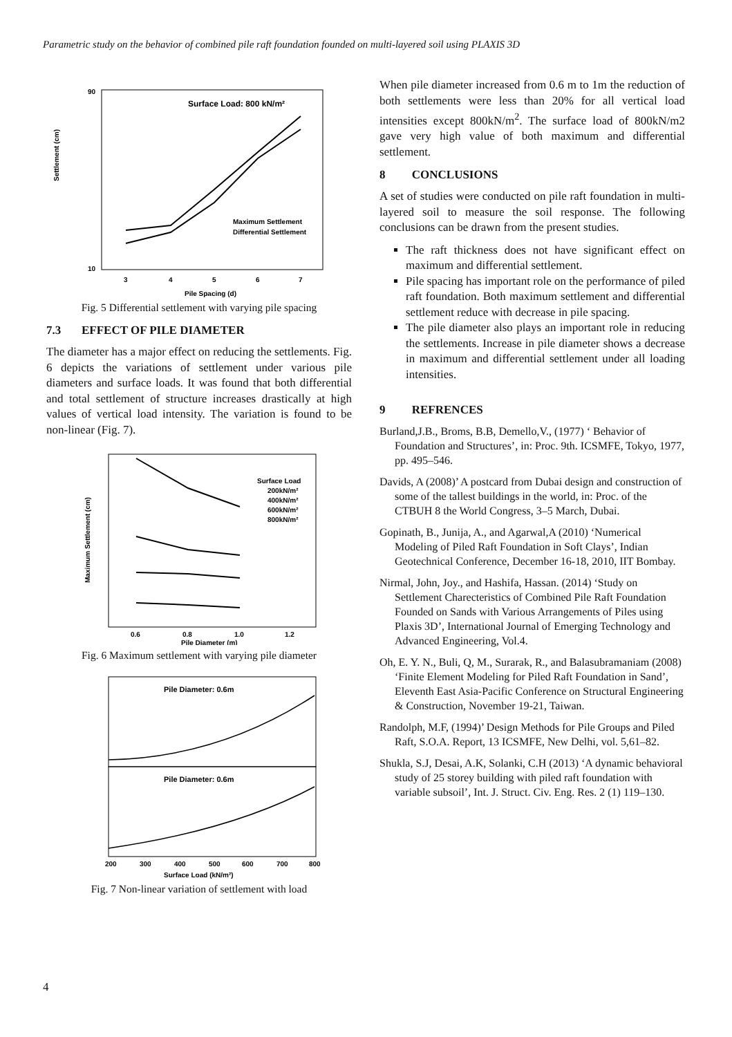Parametric study on the behavior of combined pile raft foundation founded on multi-layered soil using PLAXIS 3D
Surface Load: 800 kN/m²
Maximum Settlement
Differential Settlement
90
10
3
4
5
6
7
Pile Spacing (d)
Settlement (cm)
Fig. 5 Differential settlement with varying pile spacing
7.3 EFFECT OF PILE DIAMETER
The diameter has a major effect on reducing the settlements. Fig. 6 depicts the variations of settlement under various pile diameters and surface loads. It was found that both differential and total settlement of structure increases drastically at high values of vertical load intensity. The variation is found to be non-linear (Fig. 7).
Surface Load
200kN/m²
400kN/m²
600kN/m²
800kN/m²
0.6
0.8
1.0
1.2
Pile Diameter (m)
Maximum Settlement (cm)
Fig. 6 Maximum settlement with varying pile diameter
Pile Diameter: 0.6m
Pile Diameter: 0.6m
200
300
400
500
600
700
800
Surface Load (kN/m²)
Fig. 7 Non-linear variation of settlement with load
When pile diameter increased from 0.6 m to 1m the reduction of both settlements were less than 20% for all vertical load intensities except 800kN/m<sup>2</sup>. The surface load of 800kN/m2 gave very high value of both maximum and differential settlement.
8 CONCLUSIONS
A set of studies were conducted on pile raft foundation in multi-layered soil to measure the soil response. The following conclusions can be drawn from the present studies.
The raft thickness does not have significant effect on maximum and differential settlement.
Pile spacing has important role on the performance of piled raft foundation. Both maximum settlement and differential settlement reduce with decrease in pile spacing.
The pile diameter also plays an important role in reducing the settlements. Increase in pile diameter shows a decrease in maximum and differential settlement under all loading intensities.
9 REFRENCES
Burland,J.B., Broms, B.B, Demello,V., (1977) ‘ Behavior of Foundation and Structures’, in: Proc. 9th. ICSMFE, Tokyo, 1977, pp. 495–546.
Davids, A (2008)’ A postcard from Dubai design and construction of some of the tallest buildings in the world, in: Proc. of the CTBUH 8 the World Congress, 3–5 March, Dubai.
Gopinath, B., Junija, A., and Agarwal,A (2010) ‘Numerical Modeling of Piled Raft Foundation in Soft Clays’, Indian Geotechnical Conference, December 16-18, 2010, IIT Bombay.
Nirmal, John, Joy., and Hashifa, Hassan. (2014) ‘Study on Settlement Charecteristics of Combined Pile Raft Foundation Founded on Sands with Various Arrangements of Piles using Plaxis 3D’, International Journal of Emerging Technology and Advanced Engineering, Vol.4.
Oh, E. Y. N., Buli, Q, M., Surarak, R., and Balasubramaniam (2008) ‘Finite Element Modeling for Piled Raft Foundation in Sand’, Eleventh East Asia-Pacific Conference on Structural Engineering & Construction, November 19-21, Taiwan.
Randolph, M.F, (1994)’ Design Methods for Pile Groups and Piled Raft, S.O.A. Report, 13 ICSMFE, New Delhi, vol. 5,61–82.
Shukla, S.J, Desai, A.K, Solanki, C.H (2013) ‘A dynamic behavioral study of 25 storey building with piled raft foundation with variable subsoil’, Int. J. Struct. Civ. Eng. Res. 2 (1) 119–130.
4